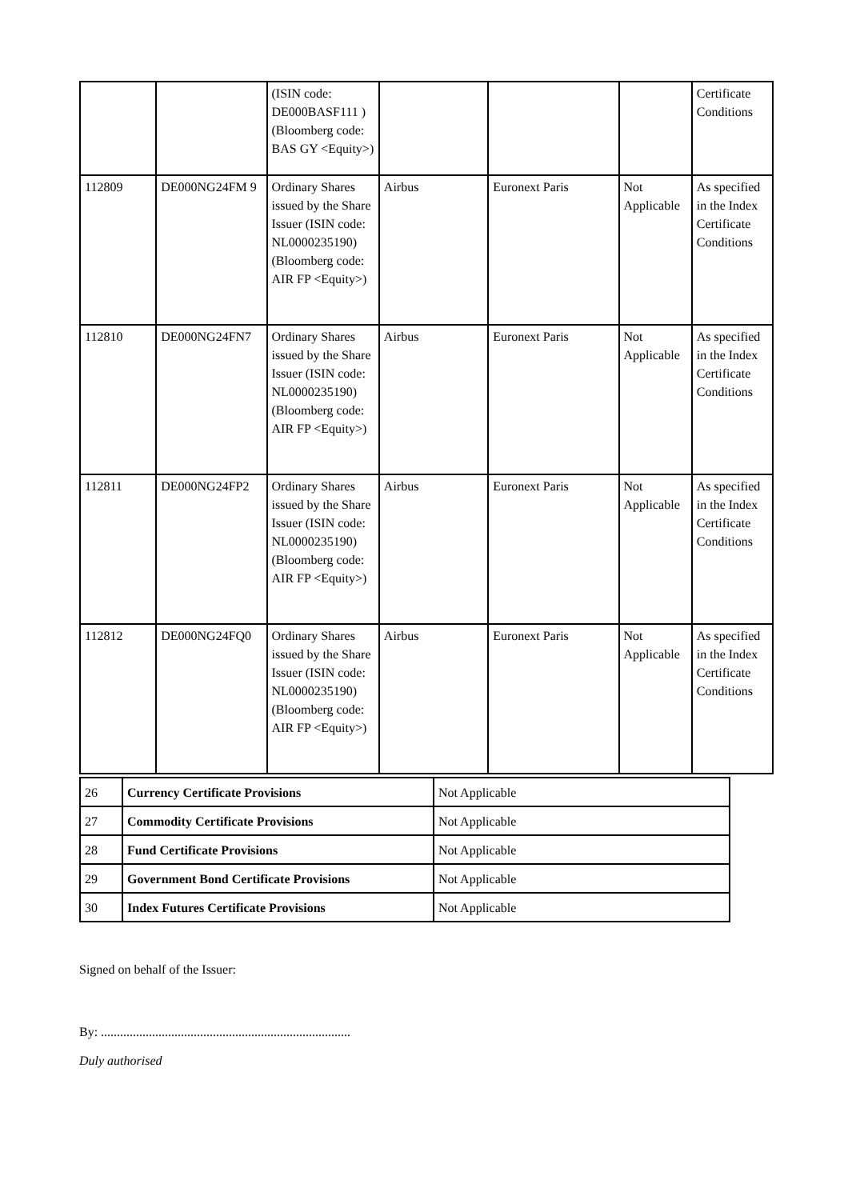| | | (ISIN code: DE000BASF111 ) (Bloomberg code: BAS GY <Equity>) | | | | Certificate Conditions |
| 112809 | DE000NG24FM 9 | Ordinary Shares issued by the Share Issuer (ISIN code: NL0000235190) (Bloomberg code: AIR FP <Equity>) | Airbus | Euronext Paris | Not Applicable | As specified in the Index Certificate Conditions |
| 112810 | DE000NG24FN7 | Ordinary Shares issued by the Share Issuer (ISIN code: NL0000235190) (Bloomberg code: AIR FP <Equity>) | Airbus | Euronext Paris | Not Applicable | As specified in the Index Certificate Conditions |
| 112811 | DE000NG24FP2 | Ordinary Shares issued by the Share Issuer (ISIN code: NL0000235190) (Bloomberg code: AIR FP <Equity>) | Airbus | Euronext Paris | Not Applicable | As specified in the Index Certificate Conditions |
| 112812 | DE000NG24FQ0 | Ordinary Shares issued by the Share Issuer (ISIN code: NL0000235190) (Bloomberg code: AIR FP <Equity>) | Airbus | Euronext Paris | Not Applicable | As specified in the Index Certificate Conditions |
| 26 | Currency Certificate Provisions | Not Applicable |
| 27 | Commodity Certificate Provisions | Not Applicable |
| 28 | Fund Certificate Provisions | Not Applicable |
| 29 | Government Bond Certificate Provisions | Not Applicable |
| 30 | Index Futures Certificate Provisions | Not Applicable |
Signed on behalf of the Issuer:
By: ..............................................................................
Duly authorised